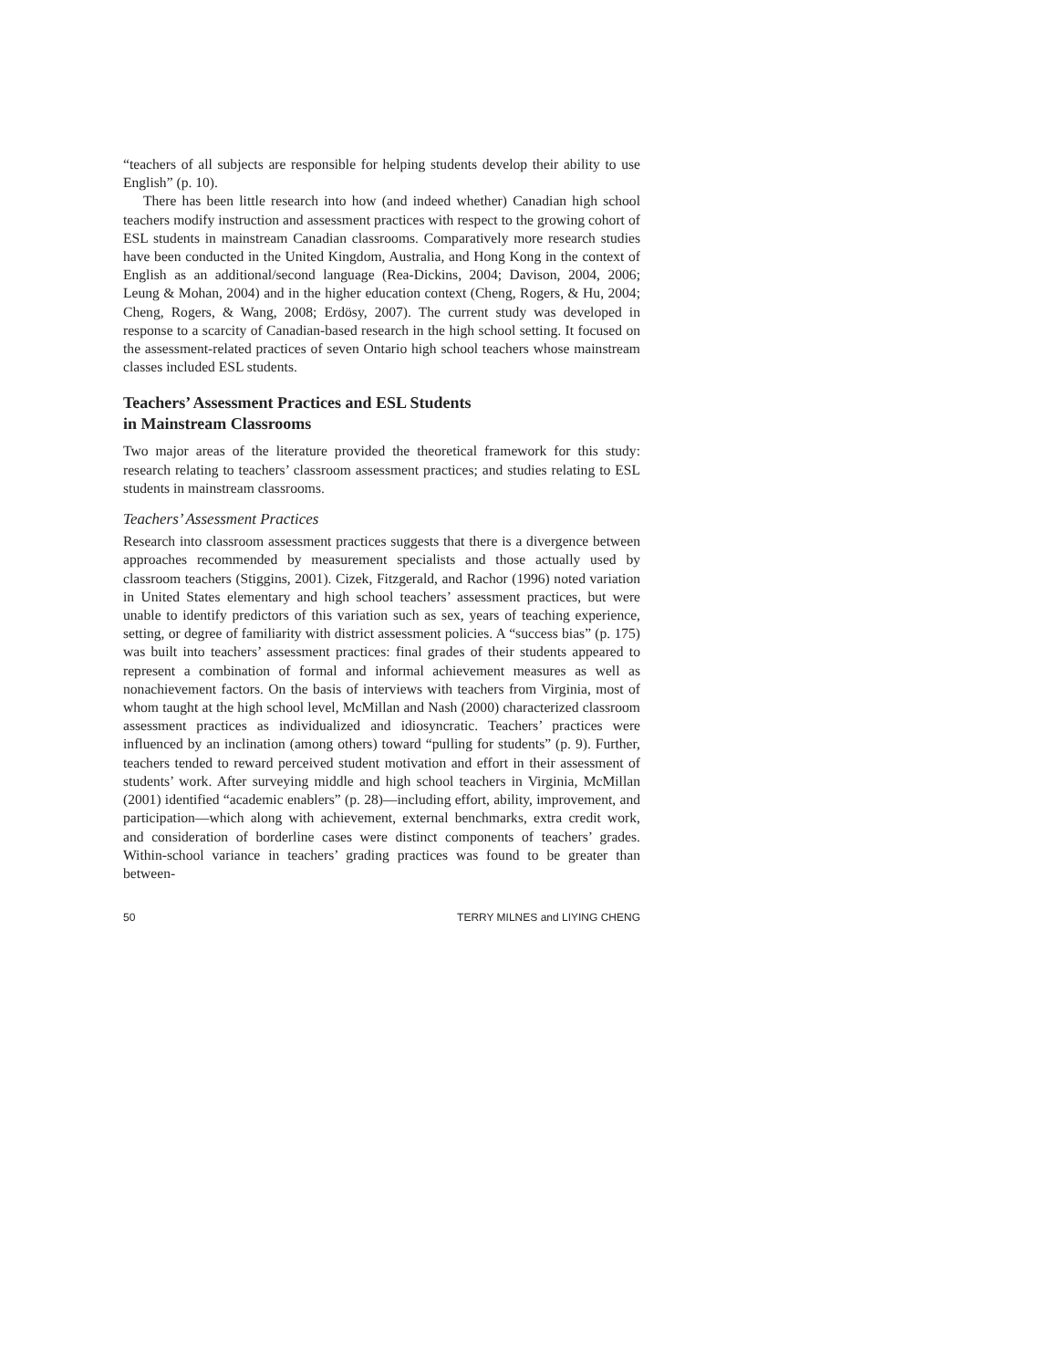“teachers of all subjects are responsible for helping students develop their ability to use English” (p. 10).
There has been little research into how (and indeed whether) Canadian high school teachers modify instruction and assessment practices with respect to the growing cohort of ESL students in mainstream Canadian classrooms. Comparatively more research studies have been conducted in the United Kingdom, Australia, and Hong Kong in the context of English as an additional/second language (Rea-Dickins, 2004; Davison, 2004, 2006; Leung & Mohan, 2004) and in the higher education context (Cheng, Rogers, & Hu, 2004; Cheng, Rogers, & Wang, 2008; Erdösy, 2007). The current study was developed in response to a scarcity of Canadian-based research in the high school setting. It focused on the assessment-related practices of seven Ontario high school teachers whose mainstream classes included ESL students.
Teachers’ Assessment Practices and ESL Students
in Mainstream Classrooms
Two major areas of the literature provided the theoretical framework for this study: research relating to teachers’ classroom assessment practices; and studies relating to ESL students in mainstream classrooms.
Teachers’ Assessment Practices
Research into classroom assessment practices suggests that there is a divergence between approaches recommended by measurement specialists and those actually used by classroom teachers (Stiggins, 2001). Cizek, Fitzgerald, and Rachor (1996) noted variation in United States elementary and high school teachers’ assessment practices, but were unable to identify predictors of this variation such as sex, years of teaching experience, setting, or degree of familiarity with district assessment policies. A “success bias” (p. 175) was built into teachers’ assessment practices: final grades of their students appeared to represent a combination of formal and informal achievement measures as well as nonachievement factors. On the basis of interviews with teachers from Virginia, most of whom taught at the high school level, McMillan and Nash (2000) characterized classroom assessment practices as individualized and idiosyncratic. Teachers’ practices were influenced by an inclination (among others) toward “pulling for students” (p. 9). Further, teachers tended to reward perceived student motivation and effort in their assessment of students’ work. After surveying middle and high school teachers in Virginia, McMillan (2001) identified “academic enablers” (p. 28)—including effort, ability, improvement, and participation—which along with achievement, external benchmarks, extra credit work, and consideration of borderline cases were distinct components of teachers’ grades. Within-school variance in teachers’ grading practices was found to be greater than between-
50 TERRY MILNES and LIYING CHENG